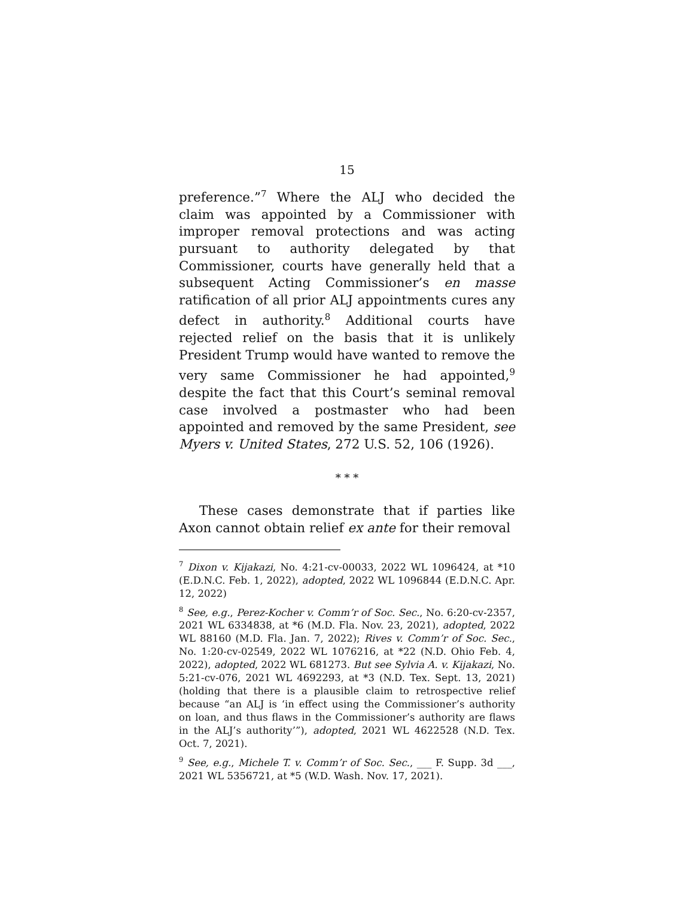15
preference.”<sup>7</sup> Where the ALJ who decided the claim was appointed by a Commissioner with improper removal protections and was acting pursuant to authority delegated by that Commissioner, courts have generally held that a subsequent Acting Commissioner’s en masse ratification of all prior ALJ appointments cures any defect in authority.<sup>8</sup> Additional courts have rejected relief on the basis that it is unlikely President Trump would have wanted to remove the very same Commissioner he had appointed,<sup>9</sup> despite the fact that this Court’s seminal removal case involved a postmaster who had been appointed and removed by the same President, see Myers v. United States, 272 U.S. 52, 106 (1926).
* * *
These cases demonstrate that if parties like Axon cannot obtain relief ex ante for their removal
<sup>7</sup> Dixon v. Kijakazi, No. 4:21-cv-00033, 2022 WL 1096424, at *10 (E.D.N.C. Feb. 1, 2022), adopted, 2022 WL 1096844 (E.D.N.C. Apr. 12, 2022)
<sup>8</sup> See, e.g., Perez-Kocher v. Comm’r of Soc. Sec., No. 6:20-cv-2357, 2021 WL 6334838, at *6 (M.D. Fla. Nov. 23, 2021), adopted, 2022 WL 88160 (M.D. Fla. Jan. 7, 2022); Rives v. Comm’r of Soc. Sec., No. 1:20-cv-02549, 2022 WL 1076216, at *22 (N.D. Ohio Feb. 4, 2022), adopted, 2022 WL 681273. But see Sylvia A. v. Kijakazi, No. 5:21-cv-076, 2021 WL 4692293, at *3 (N.D. Tex. Sept. 13, 2021) (holding that there is a plausible claim to retrospective relief because “an ALJ is ‘in effect using the Commissioner’s authority on loan, and thus flaws in the Commissioner’s authority are flaws in the ALJ’s authority’”), adopted, 2021 WL 4622528 (N.D. Tex. Oct. 7, 2021).
<sup>9</sup> See, e.g., Michele T. v. Comm’r of Soc. Sec., ___ F. Supp. 3d ___, 2021 WL 5356721, at *5 (W.D. Wash. Nov. 17, 2021).